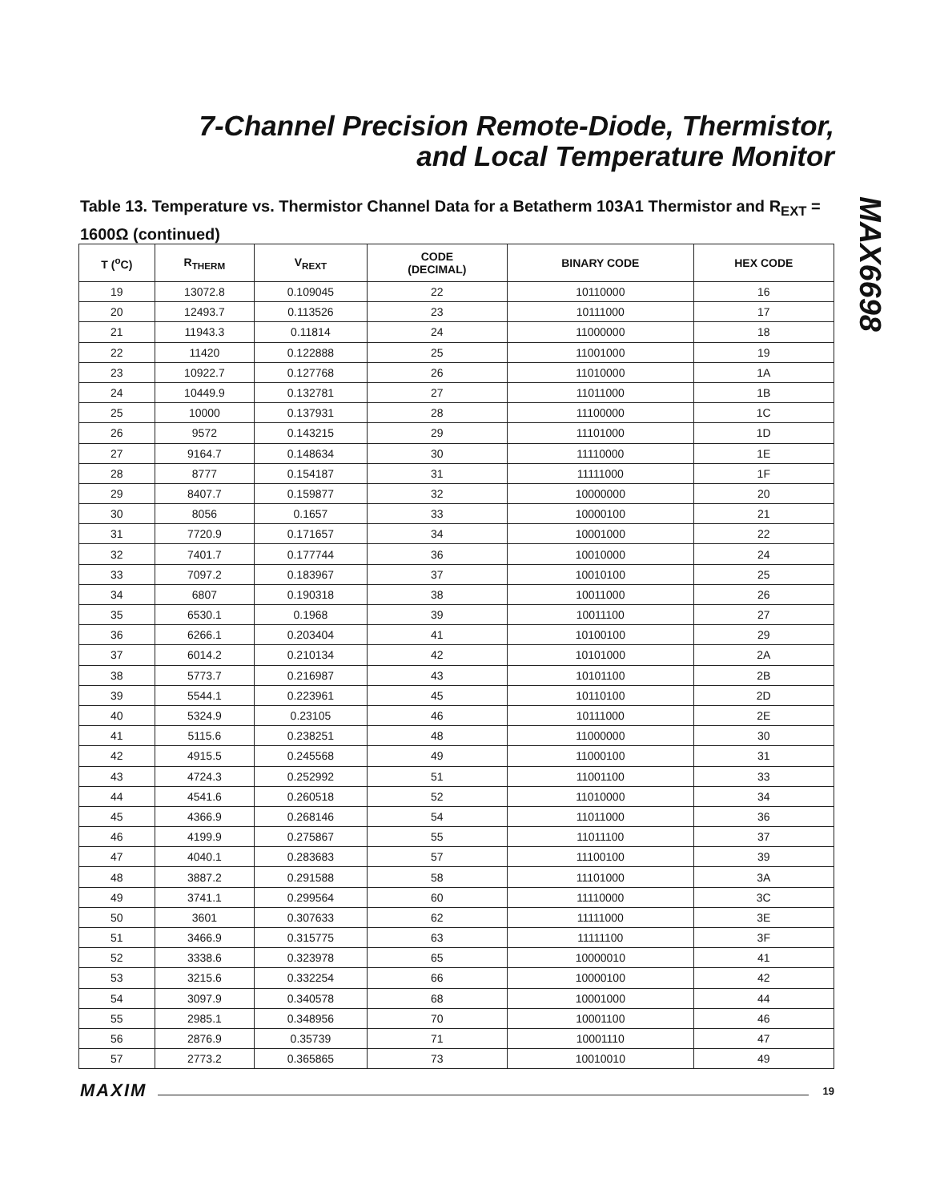7-Channel Precision Remote-Diode, Thermistor,
and Local Temperature Monitor
MAX6698
Table 13. Temperature vs. Thermistor Channel Data for a Betatherm 103A1 Thermistor and R<sub>EXT</sub> = 1600Ω (continued)
| T (<sup>o</sup>C) | R<sub>THERM</sub> | V<sub>REXT</sub> | CODE (DECIMAL) | BINARY CODE | HEX CODE |
| --- | --- | --- | --- | --- | --- |
| 19 | 13072.8 | 0.109045 | 22 | 10110000 | 16 |
| 20 | 12493.7 | 0.113526 | 23 | 10111000 | 17 |
| 21 | 11943.3 | 0.11814 | 24 | 11000000 | 18 |
| 22 | 11420 | 0.122888 | 25 | 11001000 | 19 |
| 23 | 10922.7 | 0.127768 | 26 | 11010000 | 1A |
| 24 | 10449.9 | 0.132781 | 27 | 11011000 | 1B |
| 25 | 10000 | 0.137931 | 28 | 11100000 | 1C |
| 26 | 9572 | 0.143215 | 29 | 11101000 | 1D |
| 27 | 9164.7 | 0.148634 | 30 | 11110000 | 1E |
| 28 | 8777 | 0.154187 | 31 | 11111000 | 1F |
| 29 | 8407.7 | 0.159877 | 32 | 10000000 | 20 |
| 30 | 8056 | 0.1657 | 33 | 10000100 | 21 |
| 31 | 7720.9 | 0.171657 | 34 | 10001000 | 22 |
| 32 | 7401.7 | 0.177744 | 36 | 10010000 | 24 |
| 33 | 7097.2 | 0.183967 | 37 | 10010100 | 25 |
| 34 | 6807 | 0.190318 | 38 | 10011000 | 26 |
| 35 | 6530.1 | 0.1968 | 39 | 10011100 | 27 |
| 36 | 6266.1 | 0.203404 | 41 | 10100100 | 29 |
| 37 | 6014.2 | 0.210134 | 42 | 10101000 | 2A |
| 38 | 5773.7 | 0.216987 | 43 | 10101100 | 2B |
| 39 | 5544.1 | 0.223961 | 45 | 10110100 | 2D |
| 40 | 5324.9 | 0.23105 | 46 | 10111000 | 2E |
| 41 | 5115.6 | 0.238251 | 48 | 11000000 | 30 |
| 42 | 4915.5 | 0.245568 | 49 | 11000100 | 31 |
| 43 | 4724.3 | 0.252992 | 51 | 11001100 | 33 |
| 44 | 4541.6 | 0.260518 | 52 | 11010000 | 34 |
| 45 | 4366.9 | 0.268146 | 54 | 11011000 | 36 |
| 46 | 4199.9 | 0.275867 | 55 | 11011100 | 37 |
| 47 | 4040.1 | 0.283683 | 57 | 11100100 | 39 |
| 48 | 3887.2 | 0.291588 | 58 | 11101000 | 3A |
| 49 | 3741.1 | 0.299564 | 60 | 11110000 | 3C |
| 50 | 3601 | 0.307633 | 62 | 11111000 | 3E |
| 51 | 3466.9 | 0.315775 | 63 | 11111100 | 3F |
| 52 | 3338.6 | 0.323978 | 65 | 10000010 | 41 |
| 53 | 3215.6 | 0.332254 | 66 | 10000100 | 42 |
| 54 | 3097.9 | 0.340578 | 68 | 10001000 | 44 |
| 55 | 2985.1 | 0.348956 | 70 | 10001100 | 46 |
| 56 | 2876.9 | 0.35739 | 71 | 10001110 | 47 |
| 57 | 2773.2 | 0.365865 | 73 | 10010010 | 49 |
MAXIM 19